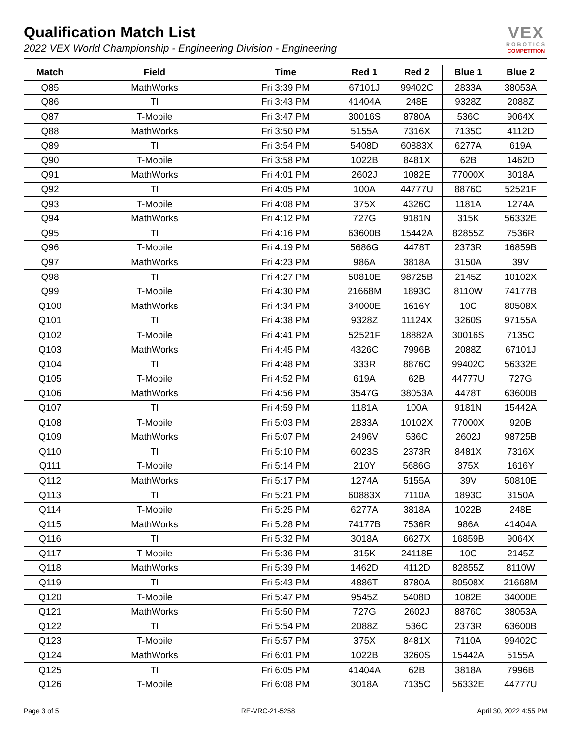Qualification Match List
2022 VEX World Championship - Engineering Division - Engineering
VEX
ROBOTICS
COMPETITION
| Match | Field | Time | Red 1 | Red 2 | Blue 1 | Blue 2 |
| --- | --- | --- | --- | --- | --- | --- |
| Q85 | MathWorks | Fri 3:39 PM | 67101J | 99402C | 2833A | 38053A |
| Q86 | TI | Fri 3:43 PM | 41404A | 248E | 9328Z | 2088Z |
| Q87 | T-Mobile | Fri 3:47 PM | 30016S | 8780A | 536C | 9064X |
| Q88 | MathWorks | Fri 3:50 PM | 5155A | 7316X | 7135C | 4112D |
| Q89 | TI | Fri 3:54 PM | 5408D | 60883X | 6277A | 619A |
| Q90 | T-Mobile | Fri 3:58 PM | 1022B | 8481X | 62B | 1462D |
| Q91 | MathWorks | Fri 4:01 PM | 2602J | 1082E | 77000X | 3018A |
| Q92 | TI | Fri 4:05 PM | 100A | 44777U | 8876C | 52521F |
| Q93 | T-Mobile | Fri 4:08 PM | 375X | 4326C | 1181A | 1274A |
| Q94 | MathWorks | Fri 4:12 PM | 727G | 9181N | 315K | 56332E |
| Q95 | TI | Fri 4:16 PM | 63600B | 15442A | 82855Z | 7536R |
| Q96 | T-Mobile | Fri 4:19 PM | 5686G | 4478T | 2373R | 16859B |
| Q97 | MathWorks | Fri 4:23 PM | 986A | 3818A | 3150A | 39V |
| Q98 | TI | Fri 4:27 PM | 50810E | 98725B | 2145Z | 10102X |
| Q99 | T-Mobile | Fri 4:30 PM | 21668M | 1893C | 8110W | 74177B |
| Q100 | MathWorks | Fri 4:34 PM | 34000E | 1616Y | 10C | 80508X |
| Q101 | TI | Fri 4:38 PM | 9328Z | 11124X | 3260S | 97155A |
| Q102 | T-Mobile | Fri 4:41 PM | 52521F | 18882A | 30016S | 7135C |
| Q103 | MathWorks | Fri 4:45 PM | 4326C | 7996B | 2088Z | 67101J |
| Q104 | TI | Fri 4:48 PM | 333R | 8876C | 99402C | 56332E |
| Q105 | T-Mobile | Fri 4:52 PM | 619A | 62B | 44777U | 727G |
| Q106 | MathWorks | Fri 4:56 PM | 3547G | 38053A | 4478T | 63600B |
| Q107 | TI | Fri 4:59 PM | 1181A | 100A | 9181N | 15442A |
| Q108 | T-Mobile | Fri 5:03 PM | 2833A | 10102X | 77000X | 920B |
| Q109 | MathWorks | Fri 5:07 PM | 2496V | 536C | 2602J | 98725B |
| Q110 | TI | Fri 5:10 PM | 6023S | 2373R | 8481X | 7316X |
| Q111 | T-Mobile | Fri 5:14 PM | 210Y | 5686G | 375X | 1616Y |
| Q112 | MathWorks | Fri 5:17 PM | 1274A | 5155A | 39V | 50810E |
| Q113 | TI | Fri 5:21 PM | 60883X | 7110A | 1893C | 3150A |
| Q114 | T-Mobile | Fri 5:25 PM | 6277A | 3818A | 1022B | 248E |
| Q115 | MathWorks | Fri 5:28 PM | 74177B | 7536R | 986A | 41404A |
| Q116 | TI | Fri 5:32 PM | 3018A | 6627X | 16859B | 9064X |
| Q117 | T-Mobile | Fri 5:36 PM | 315K | 24118E | 10C | 2145Z |
| Q118 | MathWorks | Fri 5:39 PM | 1462D | 4112D | 82855Z | 8110W |
| Q119 | TI | Fri 5:43 PM | 4886T | 8780A | 80508X | 21668M |
| Q120 | T-Mobile | Fri 5:47 PM | 9545Z | 5408D | 1082E | 34000E |
| Q121 | MathWorks | Fri 5:50 PM | 727G | 2602J | 8876C | 38053A |
| Q122 | TI | Fri 5:54 PM | 2088Z | 536C | 2373R | 63600B |
| Q123 | T-Mobile | Fri 5:57 PM | 375X | 8481X | 7110A | 99402C |
| Q124 | MathWorks | Fri 6:01 PM | 1022B | 3260S | 15442A | 5155A |
| Q125 | TI | Fri 6:05 PM | 41404A | 62B | 3818A | 7996B |
| Q126 | T-Mobile | Fri 6:08 PM | 3018A | 7135C | 56332E | 44777U |
Page 3 of 5 RE-VRC-21-5258 April 30, 2022 4:55 PM